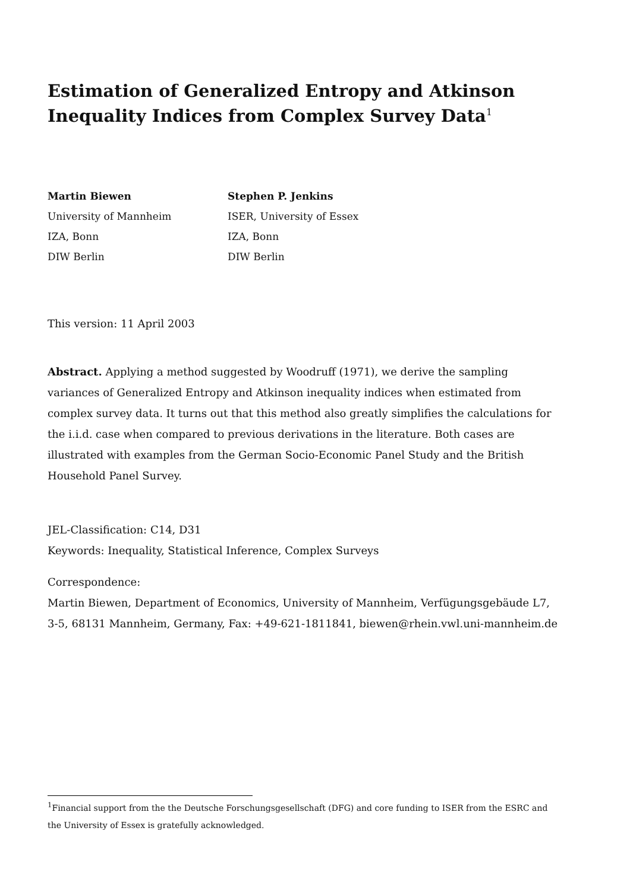Estimation of Generalized Entropy and Atkinson Inequality Indices from Complex Survey Data<sup>1</sup>
Martin Biewen
University of Mannheim
IZA, Bonn
DIW Berlin
Stephen P. Jenkins
ISER, University of Essex
IZA, Bonn
DIW Berlin
This version: 11 April 2003
Abstract. Applying a method suggested by Woodruff (1971), we derive the sampling variances of Generalized Entropy and Atkinson inequality indices when estimated from complex survey data. It turns out that this method also greatly simplifies the calculations for the i.i.d. case when compared to previous derivations in the literature. Both cases are illustrated with examples from the German Socio-Economic Panel Study and the British Household Panel Survey.
JEL-Classification: C14, D31
Keywords: Inequality, Statistical Inference, Complex Surveys
Correspondence:
Martin Biewen, Department of Economics, University of Mannheim, Verfügungsgebäude L7, 3-5, 68131 Mannheim, Germany, Fax: +49-621-1811841, biewen@rhein.vwl.uni-mannheim.de
<sup>1</sup> Financial support from the the Deutsche Forschungsgesellschaft (DFG) and core funding to ISER from the ESRC and the University of Essex is gratefully acknowledged.